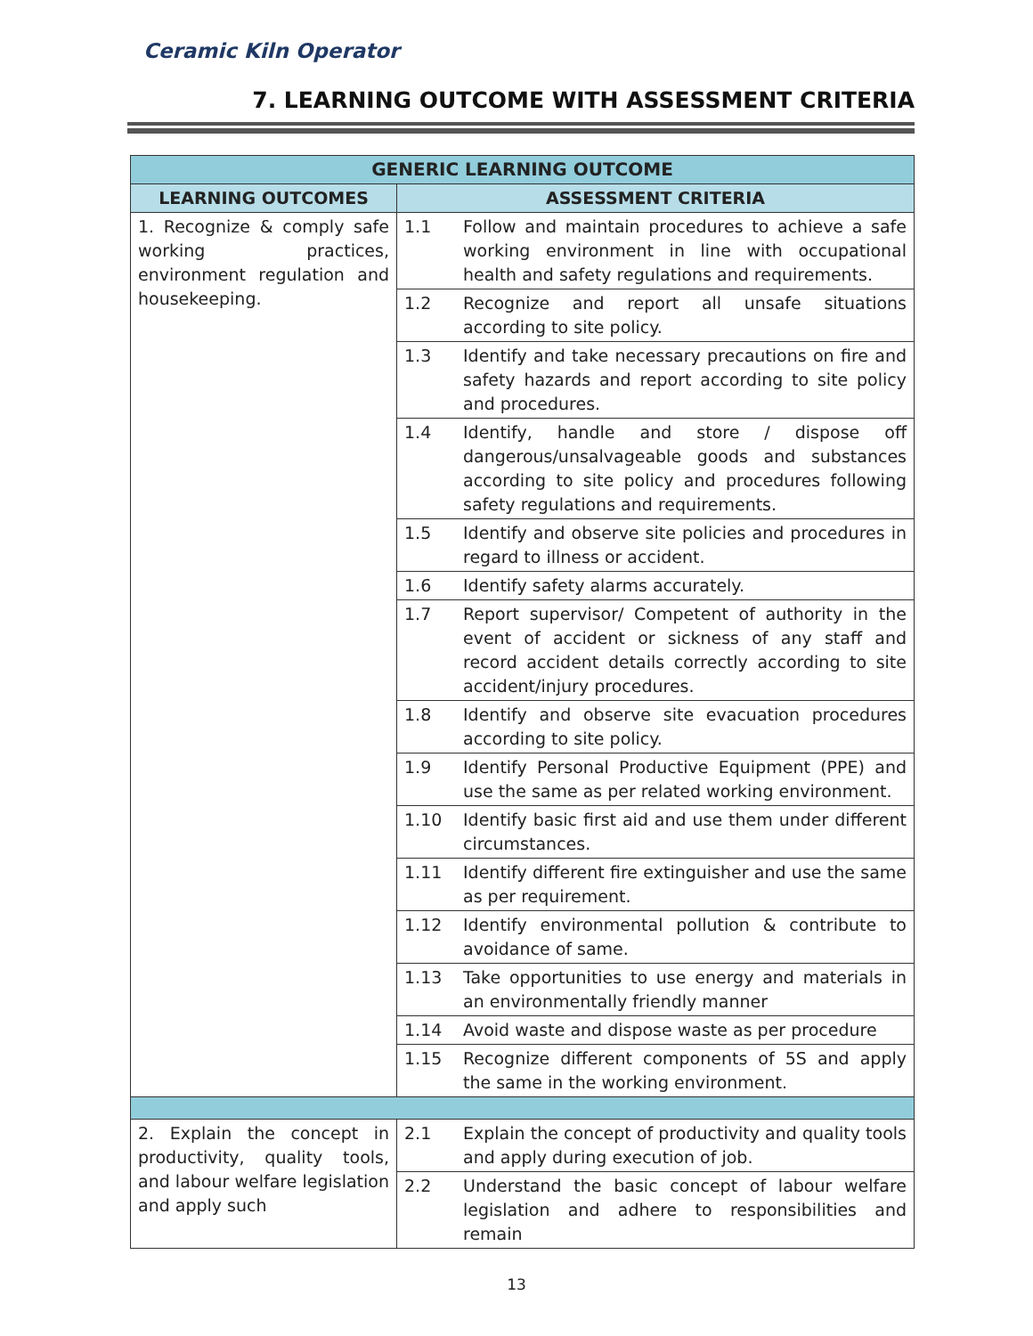Ceramic Kiln Operator
7. LEARNING OUTCOME WITH ASSESSMENT CRITERIA
| GENERIC LEARNING OUTCOME | | |
| --- | --- | --- |
| LEARNING OUTCOMES | ASSESSMENT CRITERIA | |
| 1. Recognize & comply safe working practices, environment regulation and housekeeping. | 1.1 | Follow and maintain procedures to achieve a safe working environment in line with occupational health and safety regulations and requirements. |
| | 1.2 | Recognize and report all unsafe situations according to site policy. |
| | 1.3 | Identify and take necessary precautions on fire and safety hazards and report according to site policy and procedures. |
| | 1.4 | Identify, handle and store / dispose off dangerous/unsalvageable goods and substances according to site policy and procedures following safety regulations and requirements. |
| | 1.5 | Identify and observe site policies and procedures in regard to illness or accident. |
| | 1.6 | Identify safety alarms accurately. |
| | 1.7 | Report supervisor/ Competent of authority in the event of accident or sickness of any staff and record accident details correctly according to site accident/injury procedures. |
| | 1.8 | Identify and observe site evacuation procedures according to site policy. |
| | 1.9 | Identify Personal Productive Equipment (PPE) and use the same as per related working environment. |
| | 1.10 | Identify basic first aid and use them under different circumstances. |
| | 1.11 | Identify different fire extinguisher and use the same as per requirement. |
| | 1.12 | Identify environmental pollution & contribute to avoidance of same. |
| | 1.13 | Take opportunities to use energy and materials in an environmentally friendly manner |
| | 1.14 | Avoid waste and dispose waste as per procedure |
| | 1.15 | Recognize different components of 5S and apply the same in the working environment. |
| 2. Explain the concept in productivity, quality tools, and labour welfare legislation and apply such | 2.1 | Explain the concept of productivity and quality tools and apply during execution of job. |
| | 2.2 | Understand the basic concept of labour welfare legislation and adhere to responsibilities and remain |
13